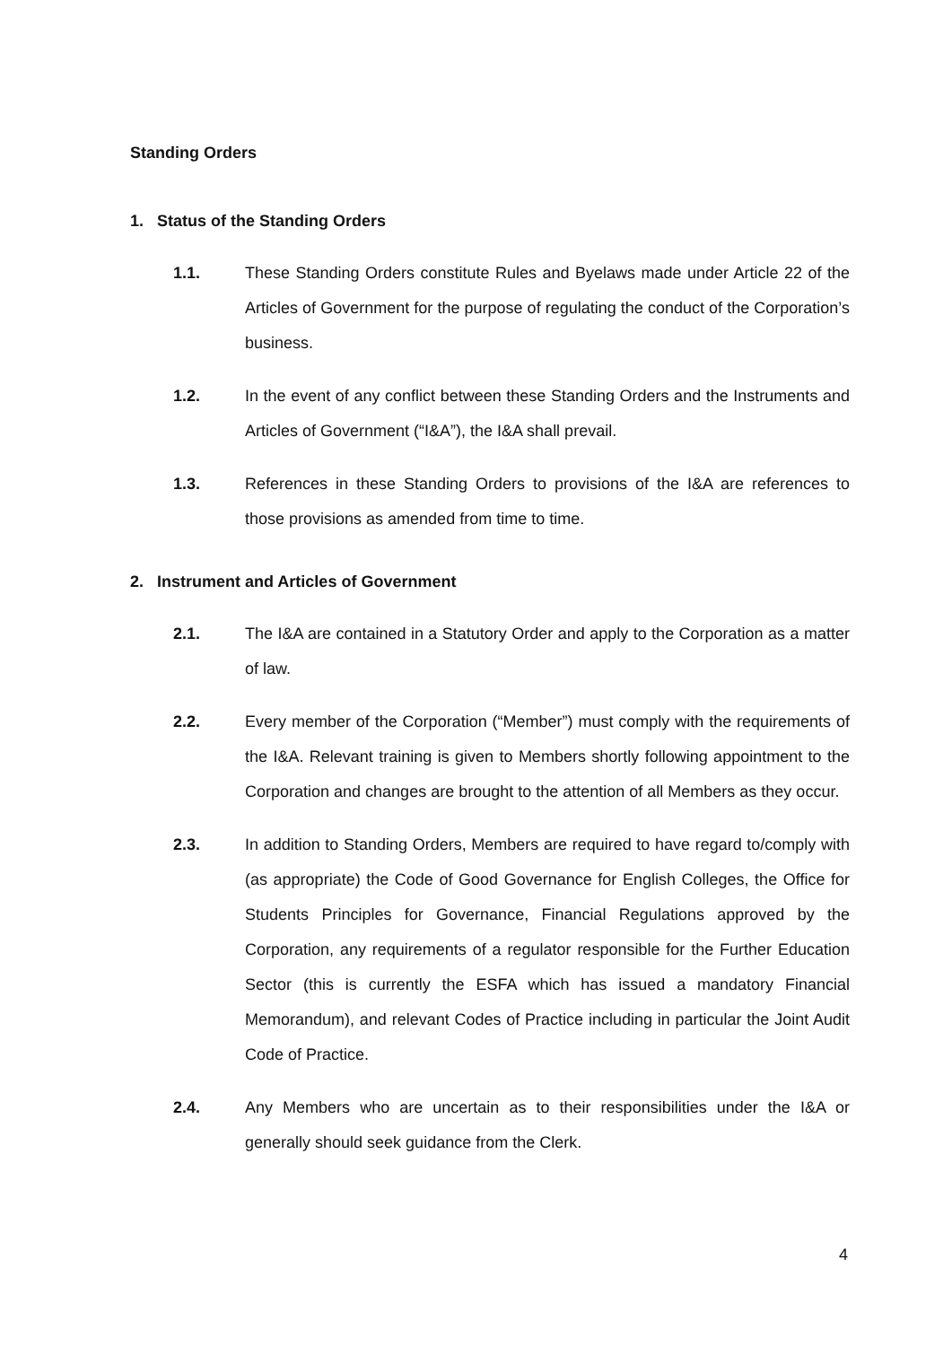Standing Orders
1. Status of the Standing Orders
1.1. These Standing Orders constitute Rules and Byelaws made under Article 22 of the Articles of Government for the purpose of regulating the conduct of the Corporation’s business.
1.2. In the event of any conflict between these Standing Orders and the Instruments and Articles of Government (“I&A”), the I&A shall prevail.
1.3. References in these Standing Orders to provisions of the I&A are references to those provisions as amended from time to time.
2. Instrument and Articles of Government
2.1. The I&A are contained in a Statutory Order and apply to the Corporation as a matter of law.
2.2. Every member of the Corporation (“Member”) must comply with the requirements of the I&A. Relevant training is given to Members shortly following appointment to the Corporation and changes are brought to the attention of all Members as they occur.
2.3. In addition to Standing Orders, Members are required to have regard to/comply with (as appropriate) the Code of Good Governance for English Colleges, the Office for Students Principles for Governance, Financial Regulations approved by the Corporation, any requirements of a regulator responsible for the Further Education Sector (this is currently the ESFA which has issued a mandatory Financial Memorandum), and relevant Codes of Practice including in particular the Joint Audit Code of Practice.
2.4. Any Members who are uncertain as to their responsibilities under the I&A or generally should seek guidance from the Clerk.
4